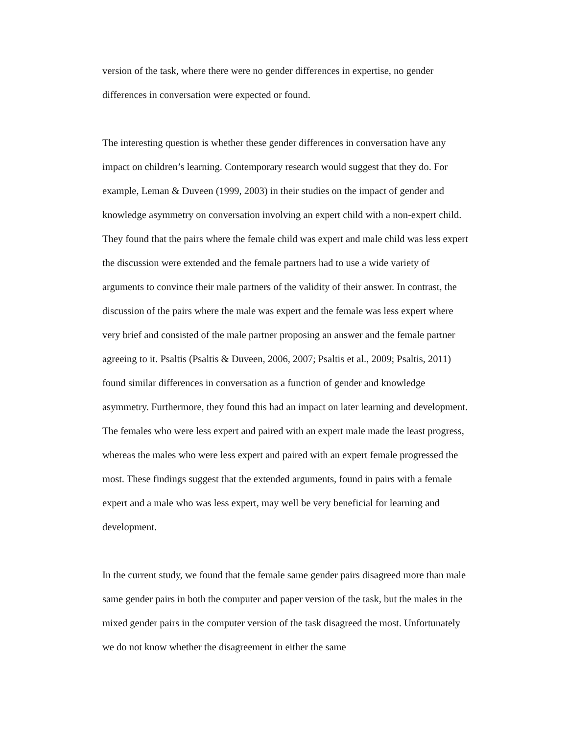version of the task, where there were no gender differences in expertise, no gender differences in conversation were expected or found.
The interesting question is whether these gender differences in conversation have any impact on children’s learning. Contemporary research would suggest that they do. For example, Leman & Duveen (1999, 2003) in their studies on the impact of gender and knowledge asymmetry on conversation involving an expert child with a non-expert child. They found that the pairs where the female child was expert and male child was less expert the discussion were extended and the female partners had to use a wide variety of arguments to convince their male partners of the validity of their answer. In contrast, the discussion of the pairs where the male was expert and the female was less expert where very brief and consisted of the male partner proposing an answer and the female partner agreeing to it. Psaltis (Psaltis & Duveen, 2006, 2007; Psaltis et al., 2009; Psaltis, 2011) found similar differences in conversation as a function of gender and knowledge asymmetry. Furthermore, they found this had an impact on later learning and development. The females who were less expert and paired with an expert male made the least progress, whereas the males who were less expert and paired with an expert female progressed the most. These findings suggest that the extended arguments, found in pairs with a female expert and a male who was less expert, may well be very beneficial for learning and development.
In the current study, we found that the female same gender pairs disagreed more than male same gender pairs in both the computer and paper version of the task, but the males in the mixed gender pairs in the computer version of the task disagreed the most. Unfortunately we do not know whether the disagreement in either the same